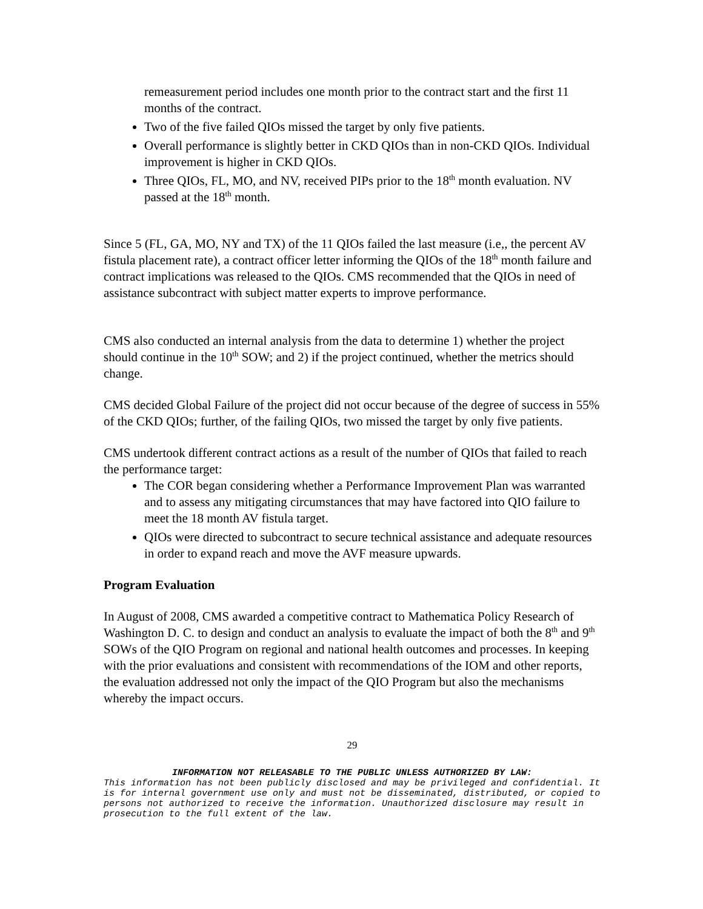remeasurement period includes one month prior to the contract start and the first 11 months of the contract.
Two of the five failed QIOs missed the target by only five patients.
Overall performance is slightly better in CKD QIOs than in non-CKD QIOs. Individual improvement is higher in CKD QIOs.
Three QIOs, FL, MO, and NV, received PIPs prior to the 18<sup>th</sup> month evaluation. NV passed at the 18<sup>th</sup> month.
Since 5 (FL, GA, MO, NY and TX) of the 11 QIOs failed the last measure (i.e,, the percent AV fistula placement rate), a contract officer letter informing the QIOs of the 18<sup>th</sup> month failure and contract implications was released to the QIOs. CMS recommended that the QIOs in need of assistance subcontract with subject matter experts to improve performance.
CMS also conducted an internal analysis from the data to determine 1) whether the project should continue in the 10<sup>th</sup> SOW; and 2) if the project continued, whether the metrics should change.
CMS decided Global Failure of the project did not occur because of the degree of success in 55% of the CKD QIOs; further, of the failing QIOs, two missed the target by only five patients.
CMS undertook different contract actions as a result of the number of QIOs that failed to reach the performance target:
The COR began considering whether a Performance Improvement Plan was warranted and to assess any mitigating circumstances that may have factored into QIO failure to meet the 18 month AV fistula target.
QIOs were directed to subcontract to secure technical assistance and adequate resources in order to expand reach and move the AVF measure upwards.
Program Evaluation
In August of 2008, CMS awarded a competitive contract to Mathematica Policy Research of Washington D. C. to design and conduct an analysis to evaluate the impact of both the 8<sup>th</sup> and 9<sup>th</sup> SOWs of the QIO Program on regional and national health outcomes and processes. In keeping with the prior evaluations and consistent with recommendations of the IOM and other reports, the evaluation addressed not only the impact of the QIO Program but also the mechanisms whereby the impact occurs.
29
INFORMATION NOT RELEASABLE TO THE PUBLIC UNLESS AUTHORIZED BY LAW:
This information has not been publicly disclosed and may be privileged and confidential. It is for internal government use only and must not be disseminated, distributed, or copied to persons not authorized to receive the information. Unauthorized disclosure may result in prosecution to the full extent of the law.